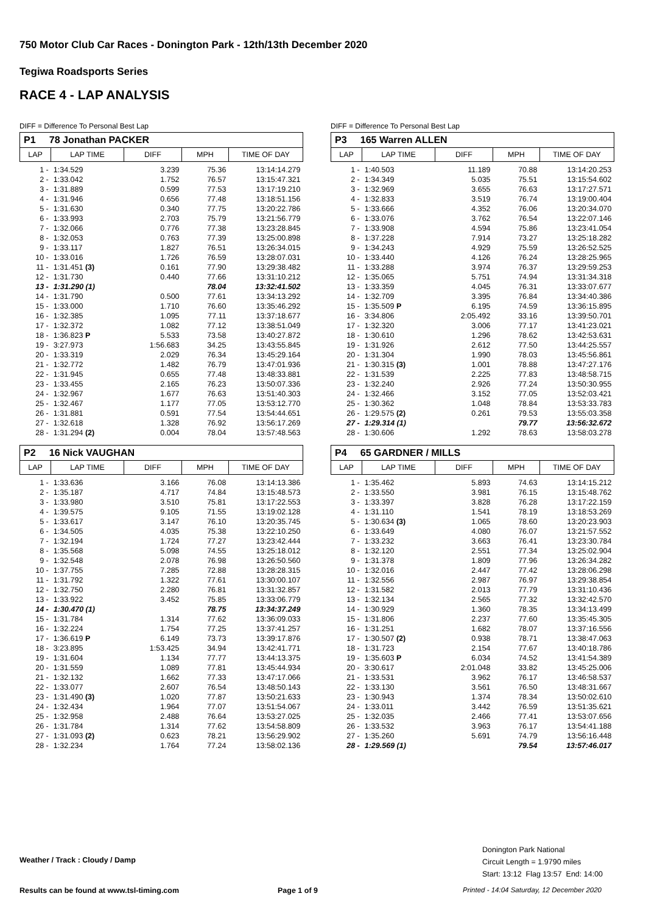750 Motor Club Car Races - Donington Park - 12th/13th December 2020
Tegiwa Roadsports Series
RACE 4 - LAP ANALYSIS
DIFF = Difference To Personal Best Lap
| P1 78 Jonathan PACKER | | | | |
| LAP | LAP TIME | DIFF | MPH | TIME OF DAY |
| 1 - | 1:34.529 | 3.239 | 75.36 | 13:14:14.279 |
| 2 - | 1:33.042 | 1.752 | 76.57 | 13:15:47.321 |
| 3 - | 1:31.889 | 0.599 | 77.53 | 13:17:19.210 |
| 4 - | 1:31.946 | 0.656 | 77.48 | 13:18:51.156 |
| 5 - | 1:31.630 | 0.340 | 77.75 | 13:20:22.786 |
| 6 - | 1:33.993 | 2.703 | 75.79 | 13:21:56.779 |
| 7 - | 1:32.066 | 0.776 | 77.38 | 13:23:28.845 |
| 8 - | 1:32.053 | 0.763 | 77.39 | 13:25:00.898 |
| 9 - | 1:33.117 | 1.827 | 76.51 | 13:26:34.015 |
| 10 - | 1:33.016 | 1.726 | 76.59 | 13:28:07.031 |
| 11 - | 1:31.451 (3) | 0.161 | 77.90 | 13:29:38.482 |
| 12 - | 1:31.730 | 0.440 | 77.66 | 13:31:10.212 |
| 13 - | 1:31.290 (1) | | 78.04 | 13:32:41.502 |
| 14 - | 1:31.790 | 0.500 | 77.61 | 13:34:13.292 |
| 15 - | 1:33.000 | 1.710 | 76.60 | 13:35:46.292 |
| 16 - | 1:32.385 | 1.095 | 77.11 | 13:37:18.677 |
| 17 - | 1:32.372 | 1.082 | 77.12 | 13:38:51.049 |
| 18 - | 1:36.823 P | 5.533 | 73.58 | 13:40:27.872 |
| 19 - | 3:27.973 | 1:56.683 | 34.25 | 13:43:55.845 |
| 20 - | 1:33.319 | 2.029 | 76.34 | 13:45:29.164 |
| 21 - | 1:32.772 | 1.482 | 76.79 | 13:47:01.936 |
| 22 - | 1:31.945 | 0.655 | 77.48 | 13:48:33.881 |
| 23 - | 1:33.455 | 2.165 | 76.23 | 13:50:07.336 |
| 24 - | 1:32.967 | 1.677 | 76.63 | 13:51:40.303 |
| 25 - | 1:32.467 | 1.177 | 77.05 | 13:53:12.770 |
| 26 - | 1:31.881 | 0.591 | 77.54 | 13:54:44.651 |
| 27 - | 1:32.618 | 1.328 | 76.92 | 13:56:17.269 |
| 28 - | 1:31.294 (2) | 0.004 | 78.04 | 13:57:48.563 |
| P2 16 Nick VAUGHAN | | | | |
| LAP | LAP TIME | DIFF | MPH | TIME OF DAY |
| 1 - | 1:33.636 | 3.166 | 76.08 | 13:14:13.386 |
| 2 - | 1:35.187 | 4.717 | 74.84 | 13:15:48.573 |
| 3 - | 1:33.980 | 3.510 | 75.81 | 13:17:22.553 |
| 4 - | 1:39.575 | 9.105 | 71.55 | 13:19:02.128 |
| 5 - | 1:33.617 | 3.147 | 76.10 | 13:20:35.745 |
| 6 - | 1:34.505 | 4.035 | 75.38 | 13:22:10.250 |
| 7 - | 1:32.194 | 1.724 | 77.27 | 13:23:42.444 |
| 8 - | 1:35.568 | 5.098 | 74.55 | 13:25:18.012 |
| 9 - | 1:32.548 | 2.078 | 76.98 | 13:26:50.560 |
| 10 - | 1:37.755 | 7.285 | 72.88 | 13:28:28.315 |
| 11 - | 1:31.792 | 1.322 | 77.61 | 13:30:00.107 |
| 12 - | 1:32.750 | 2.280 | 76.81 | 13:31:32.857 |
| 13 - | 1:33.922 | 3.452 | 75.85 | 13:33:06.779 |
| 14 - | 1:30.470 (1) | | 78.75 | 13:34:37.249 |
| 15 - | 1:31.784 | 1.314 | 77.62 | 13:36:09.033 |
| 16 - | 1:32.224 | 1.754 | 77.25 | 13:37:41.257 |
| 17 - | 1:36.619 P | 6.149 | 73.73 | 13:39:17.876 |
| 18 - | 3:23.895 | 1:53.425 | 34.94 | 13:42:41.771 |
| 19 - | 1:31.604 | 1.134 | 77.77 | 13:44:13.375 |
| 20 - | 1:31.559 | 1.089 | 77.81 | 13:45:44.934 |
| 21 - | 1:32.132 | 1.662 | 77.33 | 13:47:17.066 |
| 22 - | 1:33.077 | 2.607 | 76.54 | 13:48:50.143 |
| 23 - | 1:31.490 (3) | 1.020 | 77.87 | 13:50:21.633 |
| 24 - | 1:32.434 | 1.964 | 77.07 | 13:51:54.067 |
| 25 - | 1:32.958 | 2.488 | 76.64 | 13:53:27.025 |
| 26 - | 1:31.784 | 1.314 | 77.62 | 13:54:58.809 |
| 27 - | 1:31.093 (2) | 0.623 | 78.21 | 13:56:29.902 |
| 28 - | 1:32.234 | 1.764 | 77.24 | 13:58:02.136 |
DIFF = Difference To Personal Best Lap
| P3 165 Warren ALLEN | | | | |
| LAP | LAP TIME | DIFF | MPH | TIME OF DAY |
| 1 - | 1:40.503 | 11.189 | 70.88 | 13:14:20.253 |
| 2 - | 1:34.349 | 5.035 | 75.51 | 13:15:54.602 |
| 3 - | 1:32.969 | 3.655 | 76.63 | 13:17:27.571 |
| 4 - | 1:32.833 | 3.519 | 76.74 | 13:19:00.404 |
| 5 - | 1:33.666 | 4.352 | 76.06 | 13:20:34.070 |
| 6 - | 1:33.076 | 3.762 | 76.54 | 13:22:07.146 |
| 7 - | 1:33.908 | 4.594 | 75.86 | 13:23:41.054 |
| 8 - | 1:37.228 | 7.914 | 73.27 | 13:25:18.282 |
| 9 - | 1:34.243 | 4.929 | 75.59 | 13:26:52.525 |
| 10 - | 1:33.440 | 4.126 | 76.24 | 13:28:25.965 |
| 11 - | 1:33.288 | 3.974 | 76.37 | 13:29:59.253 |
| 12 - | 1:35.065 | 5.751 | 74.94 | 13:31:34.318 |
| 13 - | 1:33.359 | 4.045 | 76.31 | 13:33:07.677 |
| 14 - | 1:32.709 | 3.395 | 76.84 | 13:34:40.386 |
| 15 - | 1:35.509 P | 6.195 | 74.59 | 13:36:15.895 |
| 16 - | 3:34.806 | 2:05.492 | 33.16 | 13:39:50.701 |
| 17 - | 1:32.320 | 3.006 | 77.17 | 13:41:23.021 |
| 18 - | 1:30.610 | 1.296 | 78.62 | 13:42:53.631 |
| 19 - | 1:31.926 | 2.612 | 77.50 | 13:44:25.557 |
| 20 - | 1:31.304 | 1.990 | 78.03 | 13:45:56.861 |
| 21 - | 1:30.315 (3) | 1.001 | 78.88 | 13:47:27.176 |
| 22 - | 1:31.539 | 2.225 | 77.83 | 13:48:58.715 |
| 23 - | 1:32.240 | 2.926 | 77.24 | 13:50:30.955 |
| 24 - | 1:32.466 | 3.152 | 77.05 | 13:52:03.421 |
| 25 - | 1:30.362 | 1.048 | 78.84 | 13:53:33.783 |
| 26 - | 1:29.575 (2) | 0.261 | 79.53 | 13:55:03.358 |
| 27 - | 1:29.314 (1) | | 79.77 | 13:56:32.672 |
| 28 - | 1:30.606 | 1.292 | 78.63 | 13:58:03.278 |
| P4 65 GARDNER / MILLS | | | | |
| LAP | LAP TIME | DIFF | MPH | TIME OF DAY |
| 1 - | 1:35.462 | 5.893 | 74.63 | 13:14:15.212 |
| 2 - | 1:33.550 | 3.981 | 76.15 | 13:15:48.762 |
| 3 - | 1:33.397 | 3.828 | 76.28 | 13:17:22.159 |
| 4 - | 1:31.110 | 1.541 | 78.19 | 13:18:53.269 |
| 5 - | 1:30.634 (3) | 1.065 | 78.60 | 13:20:23.903 |
| 6 - | 1:33.649 | 4.080 | 76.07 | 13:21:57.552 |
| 7 - | 1:33.232 | 3.663 | 76.41 | 13:23:30.784 |
| 8 - | 1:32.120 | 2.551 | 77.34 | 13:25:02.904 |
| 9 - | 1:31.378 | 1.809 | 77.96 | 13:26:34.282 |
| 10 - | 1:32.016 | 2.447 | 77.42 | 13:28:06.298 |
| 11 - | 1:32.556 | 2.987 | 76.97 | 13:29:38.854 |
| 12 - | 1:31.582 | 2.013 | 77.79 | 13:31:10.436 |
| 13 - | 1:32.134 | 2.565 | 77.32 | 13:32:42.570 |
| 14 - | 1:30.929 | 1.360 | 78.35 | 13:34:13.499 |
| 15 - | 1:31.806 | 2.237 | 77.60 | 13:35:45.305 |
| 16 - | 1:31.251 | 1.682 | 78.07 | 13:37:16.556 |
| 17 - | 1:30.507 (2) | 0.938 | 78.71 | 13:38:47.063 |
| 18 - | 1:31.723 | 2.154 | 77.67 | 13:40:18.786 |
| 19 - | 1:35.603 P | 6.034 | 74.52 | 13:41:54.389 |
| 20 - | 3:30.617 | 2:01.048 | 33.82 | 13:45:25.006 |
| 21 - | 1:33.531 | 3.962 | 76.17 | 13:46:58.537 |
| 22 - | 1:33.130 | 3.561 | 76.50 | 13:48:31.667 |
| 23 - | 1:30.943 | 1.374 | 78.34 | 13:50:02.610 |
| 24 - | 1:33.011 | 3.442 | 76.59 | 13:51:35.621 |
| 25 - | 1:32.035 | 2.466 | 77.41 | 13:53:07.656 |
| 26 - | 1:33.532 | 3.963 | 76.17 | 13:54:41.188 |
| 27 - | 1:35.260 | 5.691 | 74.79 | 13:56:16.448 |
| 28 - | 1:29.569 (1) | | 79.54 | 13:57:46.017 |
Weather / Track : Cloudy / Damp
Donington Park National
Circuit Length = 1.9790 miles
Start: 13:12 Flag 13:57 End: 14:00
Results can be found at www.tsl-timing.com
Page 1 of 9
Printed - 14:04 Saturday, 12 December 2020